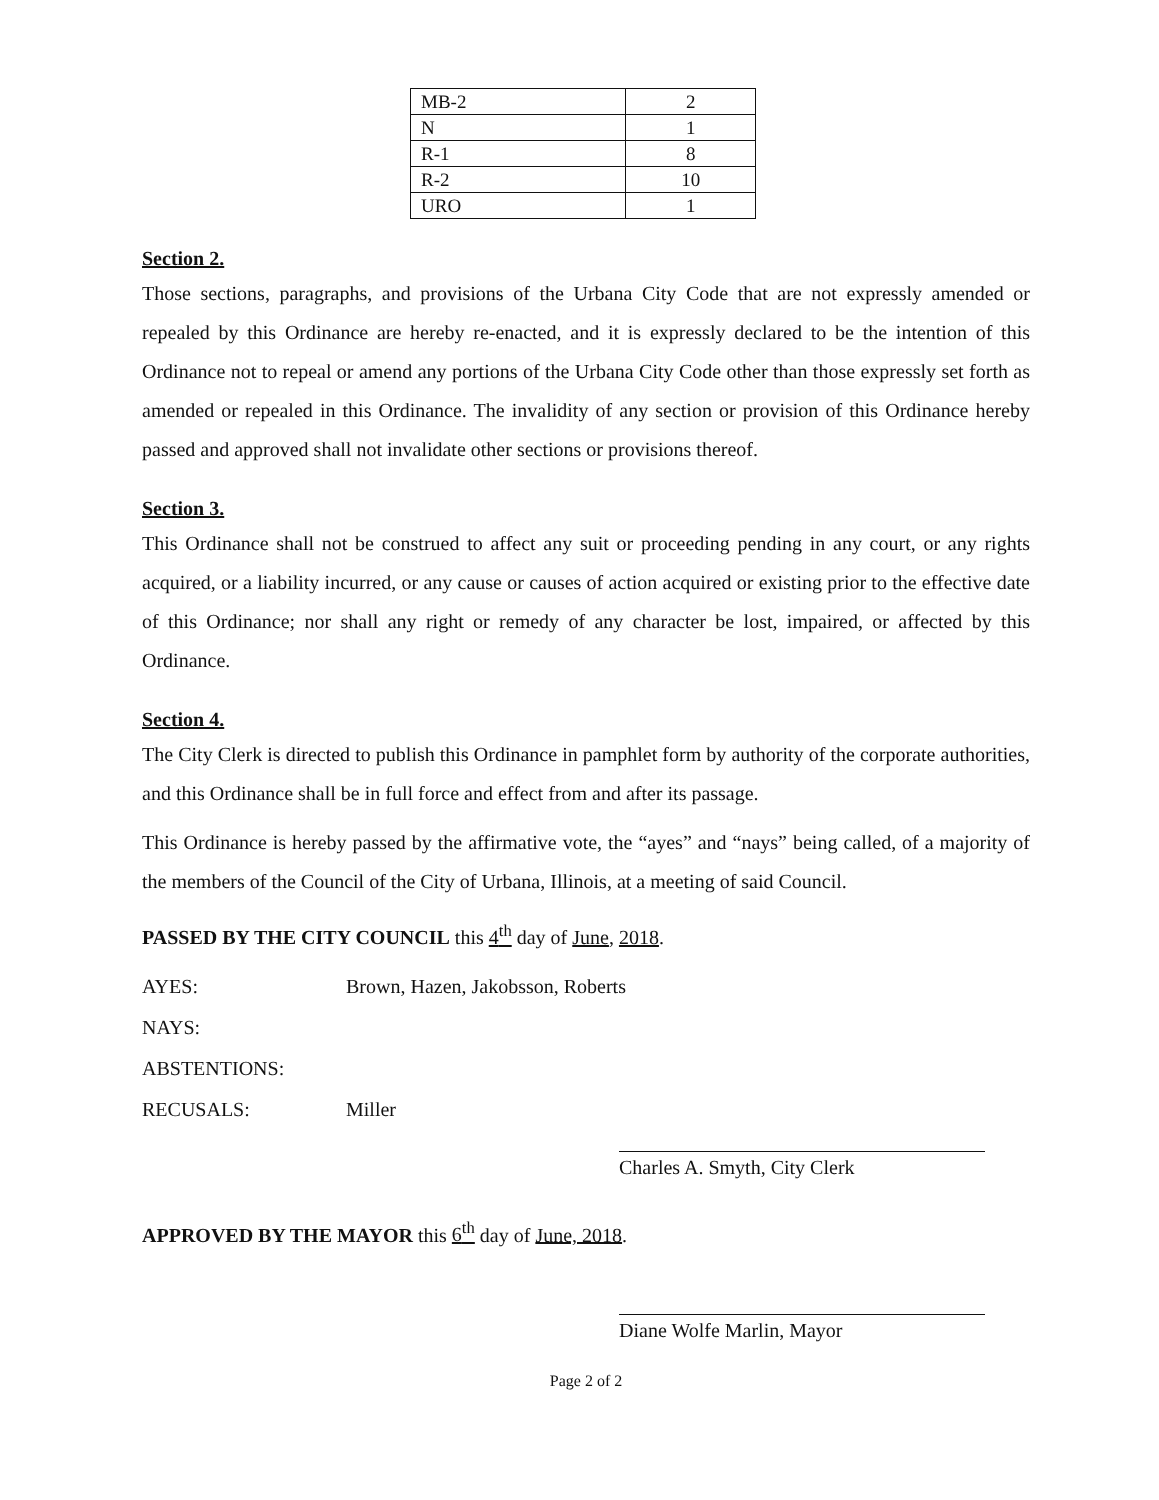| MB-2 | 2 |
| N | 1 |
| R-1 | 8 |
| R-2 | 10 |
| URO | 1 |
Section 2.
Those sections, paragraphs, and provisions of the Urbana City Code that are not expressly amended or repealed by this Ordinance are hereby re-enacted, and it is expressly declared to be the intention of this Ordinance not to repeal or amend any portions of the Urbana City Code other than those expressly set forth as amended or repealed in this Ordinance. The invalidity of any section or provision of this Ordinance hereby passed and approved shall not invalidate other sections or provisions thereof.
Section 3.
This Ordinance shall not be construed to affect any suit or proceeding pending in any court, or any rights acquired, or a liability incurred, or any cause or causes of action acquired or existing prior to the effective date of this Ordinance; nor shall any right or remedy of any character be lost, impaired, or affected by this Ordinance.
Section 4.
The City Clerk is directed to publish this Ordinance in pamphlet form by authority of the corporate authorities, and this Ordinance shall be in full force and effect from and after its passage.
This Ordinance is hereby passed by the affirmative vote, the “ayes” and “nays” being called, of a majority of the members of the Council of the City of Urbana, Illinois, at a meeting of said Council.
PASSED BY THE CITY COUNCIL this 4<sup>th</sup> day of June, 2018.
AYES: Brown, Hazen, Jakobsson, Roberts
NAYS:
ABSTENTIONS:
RECUSALS: Miller
Charles A. Smyth, City Clerk
APPROVED BY THE MAYOR this 6<sup>th</sup> day of June, 2018.
Diane Wolfe Marlin, Mayor
Page 2 of 2